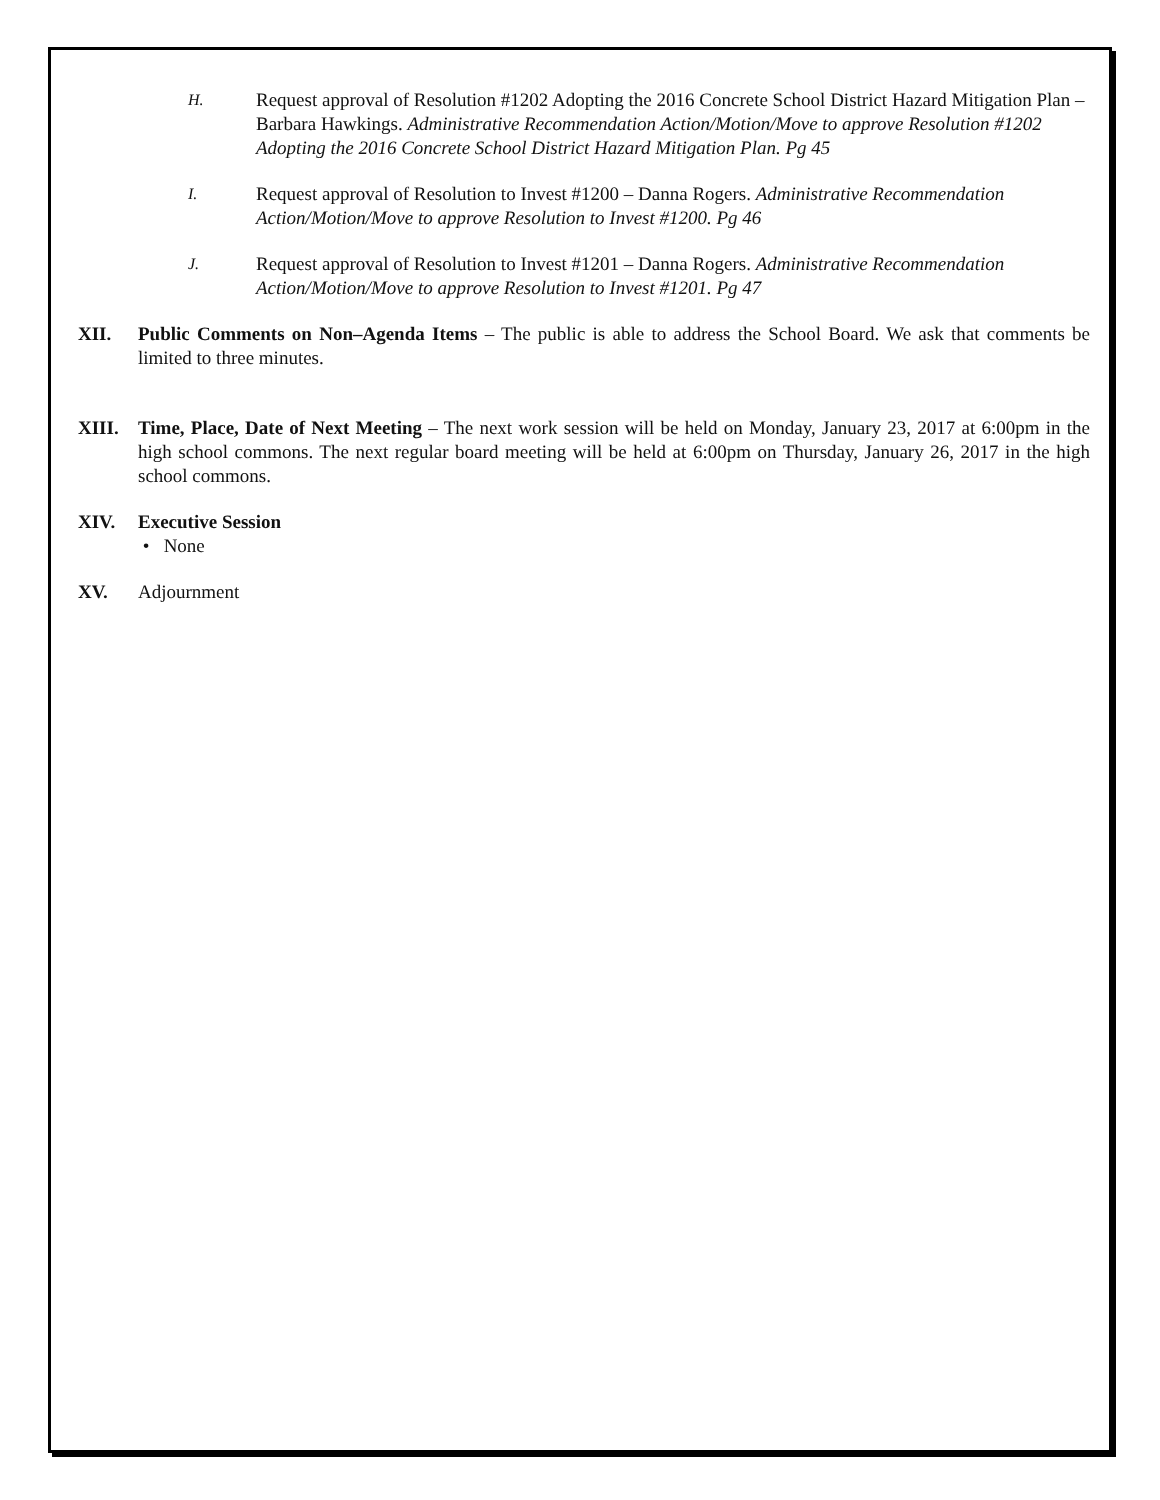H.
Request approval of Resolution #1202 Adopting the 2016 Concrete School District Hazard Mitigation Plan – Barbara Hawkings. Administrative Recommendation Action/Motion/Move to approve Resolution #1202 Adopting the 2016 Concrete School District Hazard Mitigation Plan. Pg 45
I.
Request approval of Resolution to Invest #1200 – Danna Rogers. Administrative Recommendation Action/Motion/Move to approve Resolution to Invest #1200. Pg 46
J.
Request approval of Resolution to Invest #1201 – Danna Rogers. Administrative Recommendation Action/Motion/Move to approve Resolution to Invest #1201. Pg 47
XII. Public Comments on Non–Agenda Items – The public is able to address the School Board. We ask that comments be limited to three minutes.
XIII. Time, Place, Date of Next Meeting – The next work session will be held on Monday, January 23, 2017 at 6:00pm in the high school commons. The next regular board meeting will be held at 6:00pm on Thursday, January 26, 2017 in the high school commons.
XIV. Executive Session
• None
XV. Adjournment